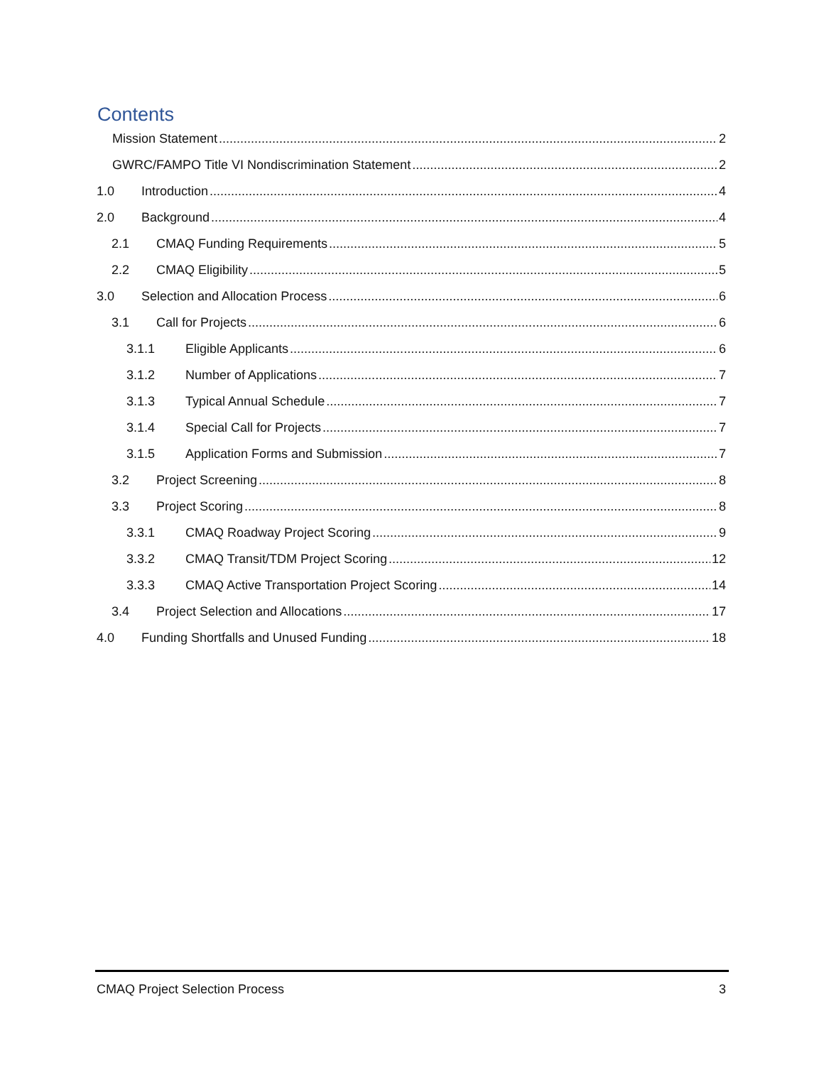Contents
Mission Statement 2
GWRC/FAMPO Title VI Nondiscrimination Statement 2
1.0 Introduction 4
2.0 Background 4
2.1 CMAQ Funding Requirements 5
2.2 CMAQ Eligibility 5
3.0 Selection and Allocation Process 6
3.1 Call for Projects 6
3.1.1 Eligible Applicants 6
3.1.2 Number of Applications 7
3.1.3 Typical Annual Schedule 7
3.1.4 Special Call for Projects 7
3.1.5 Application Forms and Submission 7
3.2 Project Screening 8
3.3 Project Scoring 8
3.3.1 CMAQ Roadway Project Scoring 9
3.3.2 CMAQ Transit/TDM Project Scoring 12
3.3.3 CMAQ Active Transportation Project Scoring 14
3.4 Project Selection and Allocations 17
4.0 Funding Shortfalls and Unused Funding 18
CMAQ Project Selection Process 3